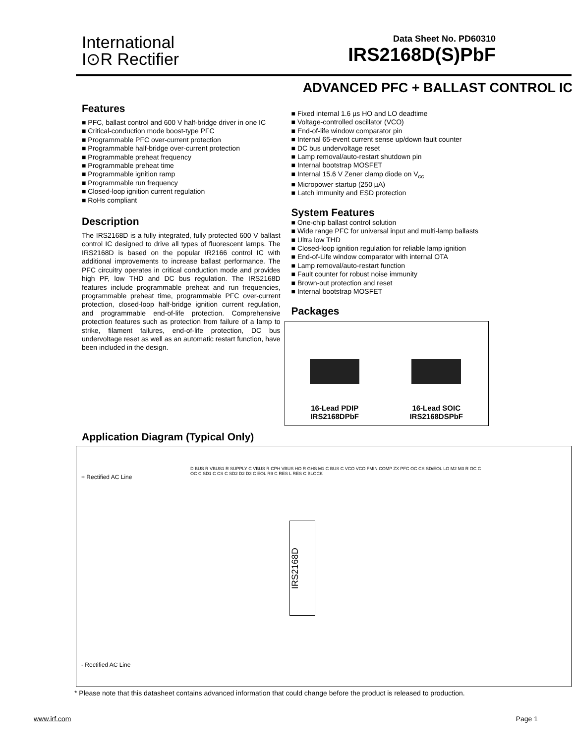International
I⊙R Rectifier
Data Sheet No. PD60310
IRS2168D(S)PbF
ADVANCED PFC + BALLAST CONTROL IC
Features
PFC, ballast control and 600 V half-bridge driver in one IC
Critical-conduction mode boost-type PFC
Programmable PFC over-current protection
Programmable half-bridge over-current protection
Programmable preheat frequency
Programmable preheat time
Programmable ignition ramp
Programmable run frequency
Closed-loop ignition current regulation
RoHs compliant
Description
The IRS2168D is a fully integrated, fully protected 600 V ballast control IC designed to drive all types of fluorescent lamps. The IRS2168D is based on the popular IR2166 control IC with additional improvements to increase ballast performance. The PFC circuitry operates in critical conduction mode and provides high PF, low THD and DC bus regulation. The IRS2168D features include programmable preheat and run frequencies, programmable preheat time, programmable PFC over-current protection, closed-loop half-bridge ignition current regulation, and programmable end-of-life protection. Comprehensive protection features such as protection from failure of a lamp to strike, filament failures, end-of-life protection, DC bus undervoltage reset as well as an automatic restart function, have been included in the design.
Fixed internal 1.6 µs HO and LO deadtime
Voltage-controlled oscillator (VCO)
End-of-life window comparator pin
Internal 65-event current sense up/down fault counter
DC bus undervoltage reset
Lamp removal/auto-restart shutdown pin
Internal bootstrap MOSFET
Internal 15.6 V Zener clamp diode on V<sub>cc</sub>
Micropower startup (250 µA)
Latch immunity and ESD protection
System Features
One-chip ballast control solution
Wide range PFC for universal input and multi-lamp ballasts
Ultra low THD
Closed-loop ignition regulation for reliable lamp ignition
End-of-Life window comparator with internal OTA
Lamp removal/auto-restart function
Fault counter for robust noise immunity
Brown-out protection and reset
Internal bootstrap MOSFET
Packages
16-Lead PDIP
IRS2168DPbF
16-Lead SOIC
IRS2168DSPbF
Application Diagram (Typical Only)
+ Rectified AC Line
- Rectified AC Line
IRS2168D
D BUS R VBUS1 R SUPPLY C VBUS R CPH VBUS HO R GHS M1 C BUS C VCO VCO FMIN COMP ZX PFC OC CS SD/EOL LO M2 M3 R OC C OC C SD1 C CS C SD2 D2 D3 C EOL R9 C RES L RES C BLOCK
* Please note that this datasheet contains advanced information that could change before the product is released to production.
www.irf.com Page 1